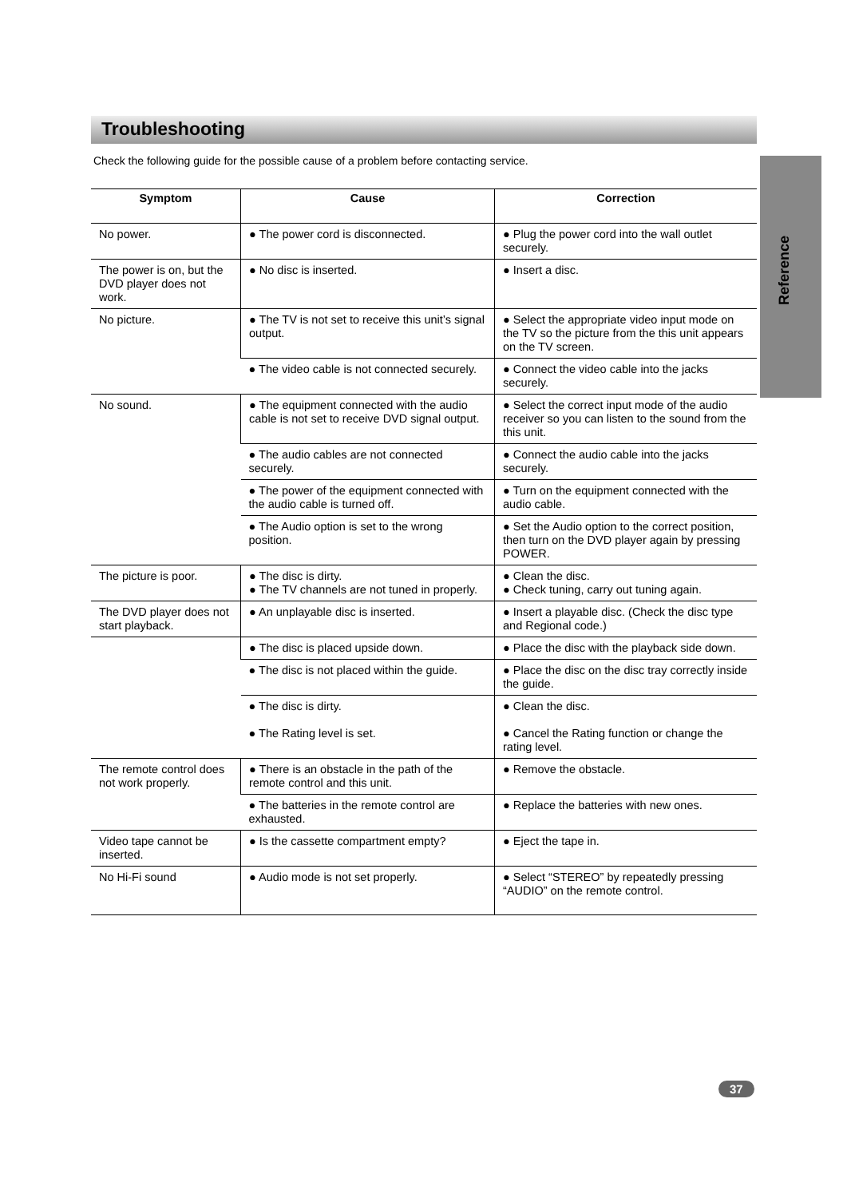Troubleshooting
Check the following guide for the possible cause of a problem before contacting service.
Reference
| Symptom | Cause | Correction |
| --- | --- | --- |
| No power. | ● The power cord is disconnected. | ● Plug the power cord into the wall outlet securely. |
| The power is on, but the DVD player does not work. | ● No disc is inserted. | ● Insert a disc. |
| No picture. | ● The TV is not set to receive this unit’s signal output. | ● Select the appropriate video input mode on the TV so the picture from the this unit appears on the TV screen. |
| | ● The video cable is not connected securely. | ● Connect the video cable into the jacks securely. |
| No sound. | ● The equipment connected with the audio cable is not set to receive DVD signal output. | ● Select the correct input mode of the audio receiver so you can listen to the sound from the this unit. |
| | ● The audio cables are not connected securely. | ● Connect the audio cable into the jacks securely. |
| | ● The power of the equipment connected with the audio cable is turned off. | ● Turn on the equipment connected with the audio cable. |
| | ● The Audio option is set to the wrong position. | ● Set the Audio option to the correct position, then turn on the DVD player again by pressing POWER. |
| The picture is poor. | ● The disc is dirty. ● The TV channels are not tuned in properly. | ● Clean the disc. ● Check tuning, carry out tuning again. |
| The DVD player does not start playback. | ● An unplayable disc is inserted. | ● Insert a playable disc. (Check the disc type and Regional code.) |
| | ● The disc is placed upside down. | ● Place the disc with the playback side down. |
| | ● The disc is not placed within the guide. | ● Place the disc on the disc tray correctly inside the guide. |
| | ● The disc is dirty. ● The Rating level is set. | ● Clean the disc. ● Cancel the Rating function or change the rating level. |
| The remote control does not work properly. | ● There is an obstacle in the path of the remote control and this unit. | ● Remove the obstacle. |
| | ● The batteries in the remote control are exhausted. | ● Replace the batteries with new ones. |
| Video tape cannot be inserted. | ● Is the cassette compartment empty? | ● Eject the tape in. |
| No Hi-Fi sound | ● Audio mode is not set properly. | ● Select “STEREO” by repeatedly pressing “AUDIO” on the remote control. |
37